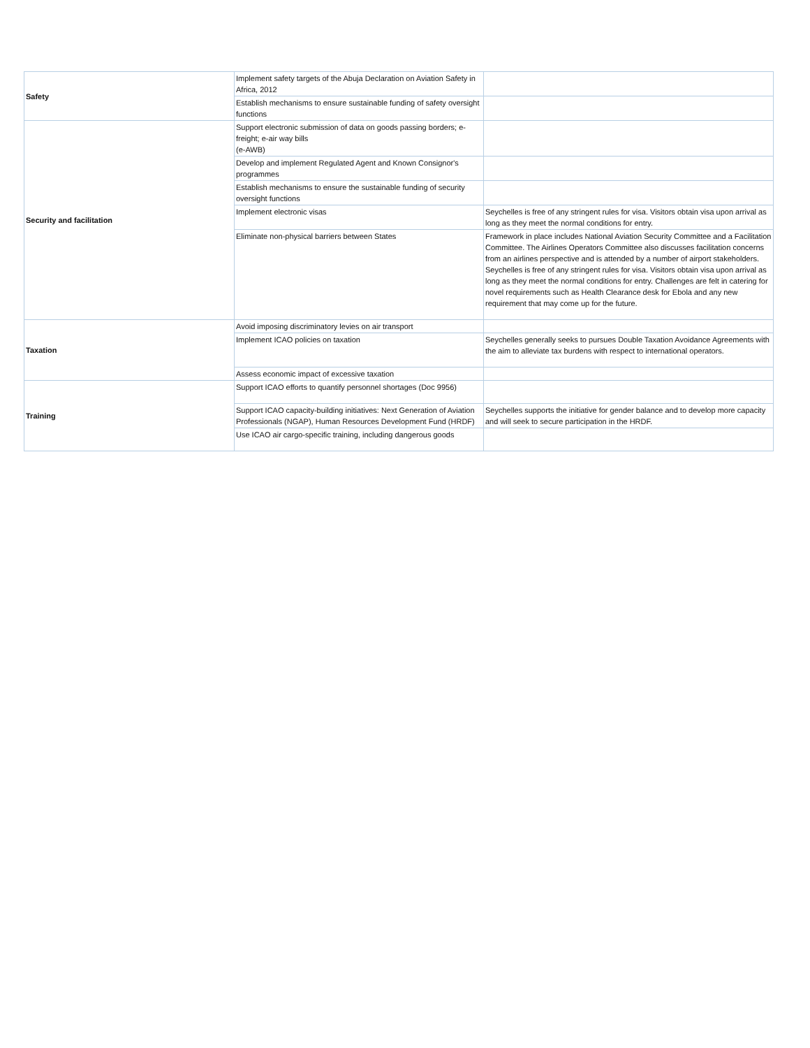| Safety | Implement safety targets of the Abuja Declaration on Aviation Safety in Africa, 2012 | |
| | Establish mechanisms to ensure sustainable funding of safety oversight functions | |
| Security and facilitation | Support electronic submission of data on goods passing borders; e-freight; e-air way bills (e-AWB) | |
| | Develop and implement Regulated Agent and Known Consignor's programmes | |
| | Establish mechanisms to ensure the sustainable funding of security oversight functions | |
| | Implement electronic visas | Seychelles is free of any stringent rules for visa. Visitors obtain visa upon arrival as long as they meet the normal conditions for entry. |
| | Eliminate non-physical barriers between States | Framework in place includes National Aviation Security Committee and a Facilitation Committee. The Airlines Operators Committee also discusses facilitation concerns from an airlines perspective and is attended by a number of airport stakeholders. Seychelles is free of any stringent rules for visa. Visitors obtain visa upon arrival as long as they meet the normal conditions for entry. Challenges are felt in catering for novel requirements such as Health Clearance desk for Ebola and any new requirement that may come up for the future. |
| Taxation | Avoid imposing discriminatory levies on air transport | |
| | Implement ICAO policies on taxation | Seychelles generally seeks to pursues Double Taxation Avoidance Agreements with the aim to alleviate tax burdens with respect to international operators. |
| | Assess economic impact of excessive taxation | |
| Training | Support ICAO efforts to quantify personnel shortages (Doc 9956) | |
| | Support ICAO capacity-building initiatives: Next Generation of Aviation Professionals (NGAP), Human Resources Development Fund (HRDF) | Seychelles supports the initiative for gender balance and to develop more capacity and will seek to secure participation in the HRDF. |
| | Use ICAO air cargo-specific training, including dangerous goods | |